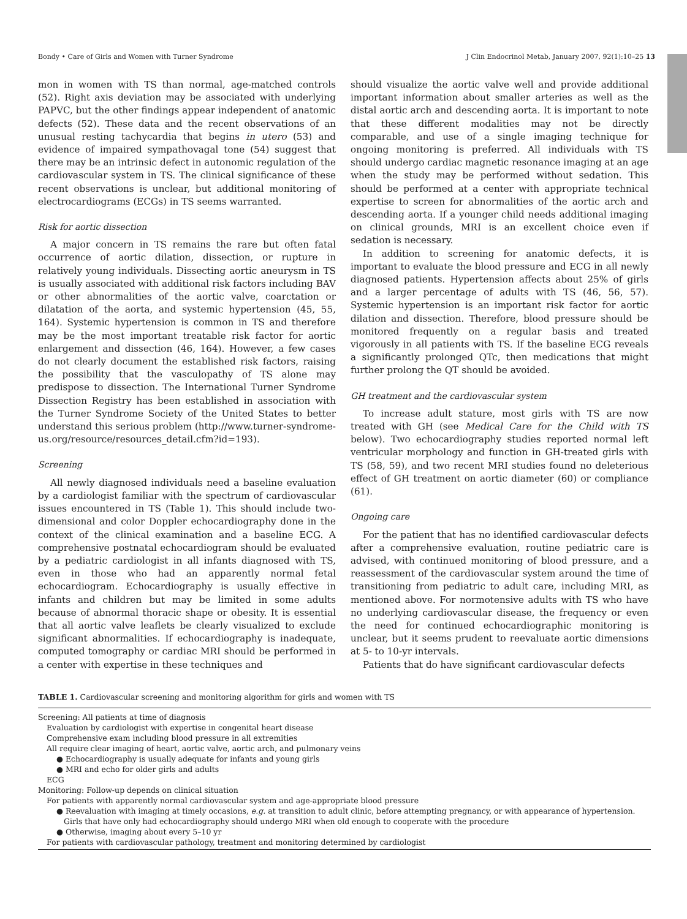Bondy • Care of Girls and Women with Turner Syndrome J Clin Endocrinol Metab, January 2007, 92(1):10–25 13
mon in women with TS than normal, age-matched controls (52). Right axis deviation may be associated with underlying PAPVC, but the other findings appear independent of anatomic defects (52). These data and the recent observations of an unusual resting tachycardia that begins in utero (53) and evidence of impaired sympathovagal tone (54) suggest that there may be an intrinsic defect in autonomic regulation of the cardiovascular system in TS. The clinical significance of these recent observations is unclear, but additional monitoring of electrocardiograms (ECGs) in TS seems warranted.
Risk for aortic dissection
A major concern in TS remains the rare but often fatal occurrence of aortic dilation, dissection, or rupture in relatively young individuals. Dissecting aortic aneurysm in TS is usually associated with additional risk factors including BAV or other abnormalities of the aortic valve, coarctation or dilatation of the aorta, and systemic hypertension (45, 55, 164). Systemic hypertension is common in TS and therefore may be the most important treatable risk factor for aortic enlargement and dissection (46, 164). However, a few cases do not clearly document the established risk factors, raising the possibility that the vasculopathy of TS alone may predispose to dissection. The International Turner Syndrome Dissection Registry has been established in association with the Turner Syndrome Society of the United States to better understand this serious problem (http://www.turner-syndrome-us.org/resource/resources_detail.cfm?id=193).
Screening
All newly diagnosed individuals need a baseline evaluation by a cardiologist familiar with the spectrum of cardiovascular issues encountered in TS (Table 1). This should include two-dimensional and color Doppler echocardiography done in the context of the clinical examination and a baseline ECG. A comprehensive postnatal echocardiogram should be evaluated by a pediatric cardiologist in all infants diagnosed with TS, even in those who had an apparently normal fetal echocardiogram. Echocardiography is usually effective in infants and children but may be limited in some adults because of abnormal thoracic shape or obesity. It is essential that all aortic valve leaflets be clearly visualized to exclude significant abnormalities. If echocardiography is inadequate, computed tomography or cardiac MRI should be performed in a center with expertise in these techniques and
should visualize the aortic valve well and provide additional important information about smaller arteries as well as the distal aortic arch and descending aorta. It is important to note that these different modalities may not be directly comparable, and use of a single imaging technique for ongoing monitoring is preferred. All individuals with TS should undergo cardiac magnetic resonance imaging at an age when the study may be performed without sedation. This should be performed at a center with appropriate technical expertise to screen for abnormalities of the aortic arch and descending aorta. If a younger child needs additional imaging on clinical grounds, MRI is an excellent choice even if sedation is necessary.
In addition to screening for anatomic defects, it is important to evaluate the blood pressure and ECG in all newly diagnosed patients. Hypertension affects about 25% of girls and a larger percentage of adults with TS (46, 56, 57). Systemic hypertension is an important risk factor for aortic dilation and dissection. Therefore, blood pressure should be monitored frequently on a regular basis and treated vigorously in all patients with TS. If the baseline ECG reveals a significantly prolonged QTc, then medications that might further prolong the QT should be avoided.
GH treatment and the cardiovascular system
To increase adult stature, most girls with TS are now treated with GH (see Medical Care for the Child with TS below). Two echocardiography studies reported normal left ventricular morphology and function in GH-treated girls with TS (58, 59), and two recent MRI studies found no deleterious effect of GH treatment on aortic diameter (60) or compliance (61).
Ongoing care
For the patient that has no identified cardiovascular defects after a comprehensive evaluation, routine pediatric care is advised, with continued monitoring of blood pressure, and a reassessment of the cardiovascular system around the time of transitioning from pediatric to adult care, including MRI, as mentioned above. For normotensive adults with TS who have no underlying cardiovascular disease, the frequency or even the need for continued echocardiographic monitoring is unclear, but it seems prudent to reevaluate aortic dimensions at 5- to 10-yr intervals.
Patients that do have significant cardiovascular defects
TABLE 1. Cardiovascular screening and monitoring algorithm for girls and women with TS
| Screening: All patients at time of diagnosis |
| Evaluation by cardiologist with expertise in congenital heart disease |
| Comprehensive exam including blood pressure in all extremities |
| All require clear imaging of heart, aortic valve, aortic arch, and pulmonary veins |
| ● Echocardiography is usually adequate for infants and young girls |
| ● MRI and echo for older girls and adults |
| ECG |
| Monitoring: Follow-up depends on clinical situation |
| For patients with apparently normal cardiovascular system and age-appropriate blood pressure |
| ● Reevaluation with imaging at timely occasions, e.g. at transition to adult clinic, before attempting pregnancy, or with appearance of hypertension. Girls that have only had echocardiography should undergo MRI when old enough to cooperate with the procedure |
| ● Otherwise, imaging about every 5–10 yr |
| For patients with cardiovascular pathology, treatment and monitoring determined by cardiologist |